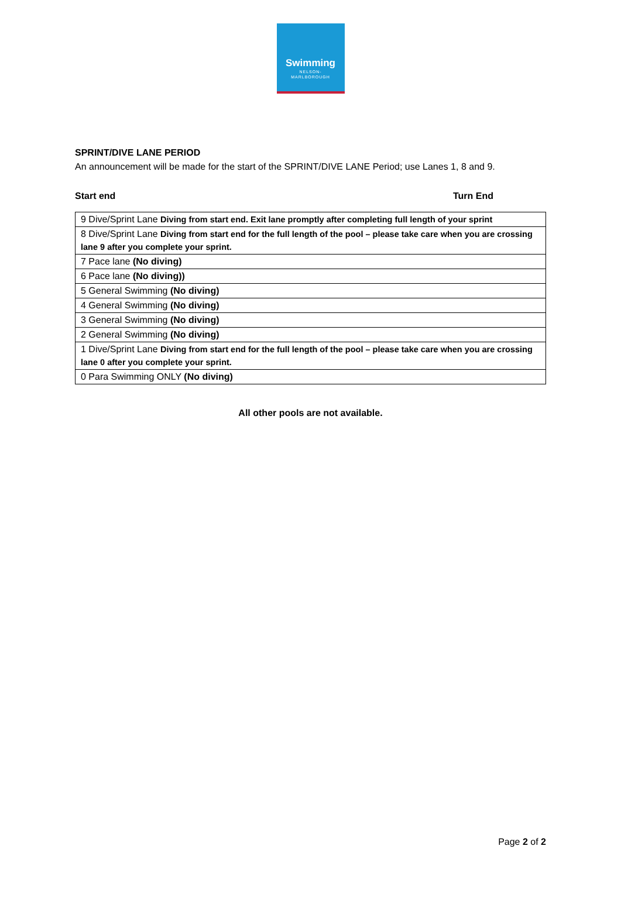Swimming
NELSON-
MARLBOROUGH
SPRINT/DIVE LANE PERIOD
An announcement will be made for the start of the SPRINT/DIVE LANE Period; use Lanes 1, 8 and 9.
Start end Turn End
| 9 Dive/Sprint Lane Diving from start end. Exit lane promptly after completing full length of your sprint |
| 8 Dive/Sprint Lane Diving from start end for the full length of the pool – please take care when you are crossing lane 9 after you complete your sprint. |
| 7 Pace lane (No diving) |
| 6 Pace lane (No diving)) |
| 5 General Swimming (No diving) |
| 4 General Swimming (No diving) |
| 3 General Swimming (No diving) |
| 2 General Swimming (No diving) |
| 1 Dive/Sprint Lane Diving from start end for the full length of the pool – please take care when you are crossing lane 0 after you complete your sprint. |
| 0 Para Swimming ONLY (No diving) |
All other pools are not available.
Page 2 of 2